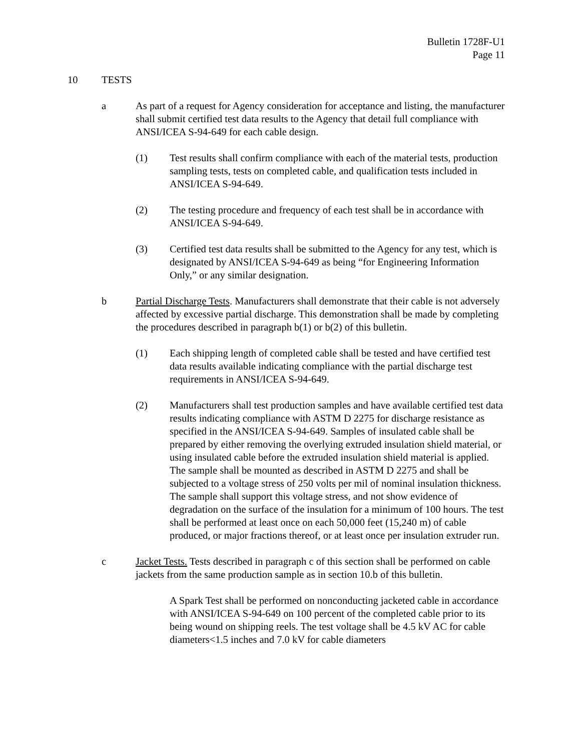Bulletin 1728F-U1
Page 11
10 TESTS
a As part of a request for Agency consideration for acceptance and listing, the manufacturer shall submit certified test data results to the Agency that detail full compliance with ANSI/ICEA S-94-649 for each cable design.
(1) Test results shall confirm compliance with each of the material tests, production sampling tests, tests on completed cable, and qualification tests included in ANSI/ICEA S-94-649.
(2) The testing procedure and frequency of each test shall be in accordance with ANSI/ICEA S-94-649.
(3) Certified test data results shall be submitted to the Agency for any test, which is designated by ANSI/ICEA S-94-649 as being “for Engineering Information Only,” or any similar designation.
b Partial Discharge Tests. Manufacturers shall demonstrate that their cable is not adversely affected by excessive partial discharge. This demonstration shall be made by completing the procedures described in paragraph b(1) or b(2) of this bulletin.
(1) Each shipping length of completed cable shall be tested and have certified test data results available indicating compliance with the partial discharge test requirements in ANSI/ICEA S-94-649.
(2) Manufacturers shall test production samples and have available certified test data results indicating compliance with ASTM D 2275 for discharge resistance as specified in the ANSI/ICEA S-94-649. Samples of insulated cable shall be prepared by either removing the overlying extruded insulation shield material, or using insulated cable before the extruded insulation shield material is applied. The sample shall be mounted as described in ASTM D 2275 and shall be subjected to a voltage stress of 250 volts per mil of nominal insulation thickness. The sample shall support this voltage stress, and not show evidence of degradation on the surface of the insulation for a minimum of 100 hours. The test shall be performed at least once on each 50,000 feet (15,240 m) of cable produced, or major fractions thereof, or at least once per insulation extruder run.
c Jacket Tests. Tests described in paragraph c of this section shall be performed on cable jackets from the same production sample as in section 10.b of this bulletin.
A Spark Test shall be performed on nonconducting jacketed cable in accordance with ANSI/ICEA S-94-649 on 100 percent of the completed cable prior to its being wound on shipping reels. The test voltage shall be 4.5 kV AC for cable diameters<1.5 inches and 7.0 kV for cable diameters